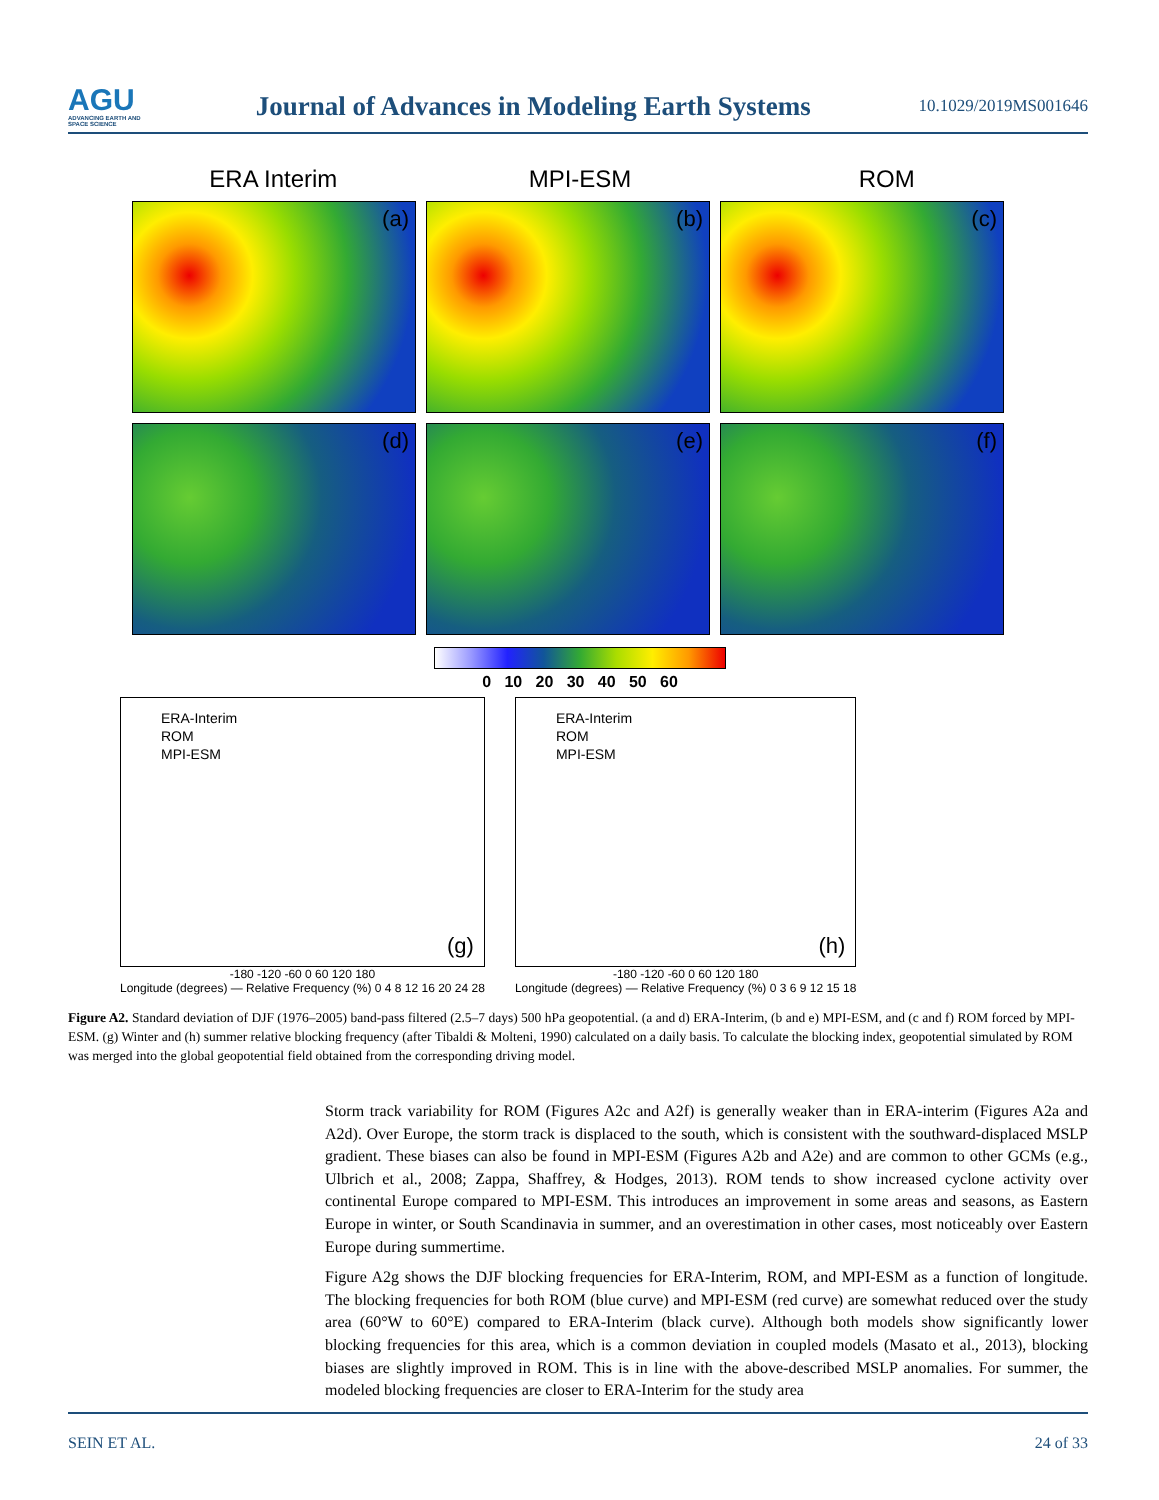AGU
ADVANCING EARTH AND SPACE SCIENCE
Journal of Advances in Modeling Earth Systems
10.1029/2019MS001646
ERA Interim MPI-ESM ROM
(a)
(b)
(c)
(d)
(e)
(f)
0 10 20 30 40 50 60
ERA-Interim
ROM
MPI-ESM
(g)
-180 -120 -60 0 60 120 180
Longitude (degrees) — Relative Frequency (%) 0 4 8 12 16 20 24 28
ERA-Interim
ROM
MPI-ESM
(h)
-180 -120 -60 0 60 120 180
Longitude (degrees) — Relative Frequency (%) 0 3 6 9 12 15 18
Figure A2. Standard deviation of DJF (1976–2005) band-pass filtered (2.5–7 days) 500 hPa geopotential. (a and d) ERA-Interim, (b and e) MPI-ESM, and (c and f) ROM forced by MPI-ESM. (g) Winter and (h) summer relative blocking frequency (after Tibaldi & Molteni, 1990) calculated on a daily basis. To calculate the blocking index, geopotential simulated by ROM was merged into the global geopotential field obtained from the corresponding driving model.
Storm track variability for ROM (Figures A2c and A2f) is generally weaker than in ERA-interim (Figures A2a and A2d). Over Europe, the storm track is displaced to the south, which is consistent with the southward-displaced MSLP gradient. These biases can also be found in MPI-ESM (Figures A2b and A2e) and are common to other GCMs (e.g., Ulbrich et al., 2008; Zappa, Shaffrey, & Hodges, 2013). ROM tends to show increased cyclone activity over continental Europe compared to MPI-ESM. This introduces an improvement in some areas and seasons, as Eastern Europe in winter, or South Scandinavia in summer, and an overestimation in other cases, most noticeably over Eastern Europe during summertime.
Figure A2g shows the DJF blocking frequencies for ERA-Interim, ROM, and MPI-ESM as a function of longitude. The blocking frequencies for both ROM (blue curve) and MPI-ESM (red curve) are somewhat reduced over the study area (60°W to 60°E) compared to ERA-Interim (black curve). Although both models show significantly lower blocking frequencies for this area, which is a common deviation in coupled models (Masato et al., 2013), blocking biases are slightly improved in ROM. This is in line with the above-described MSLP anomalies. For summer, the modeled blocking frequencies are closer to ERA-Interim for the study area
SEIN ET AL. 24 of 33